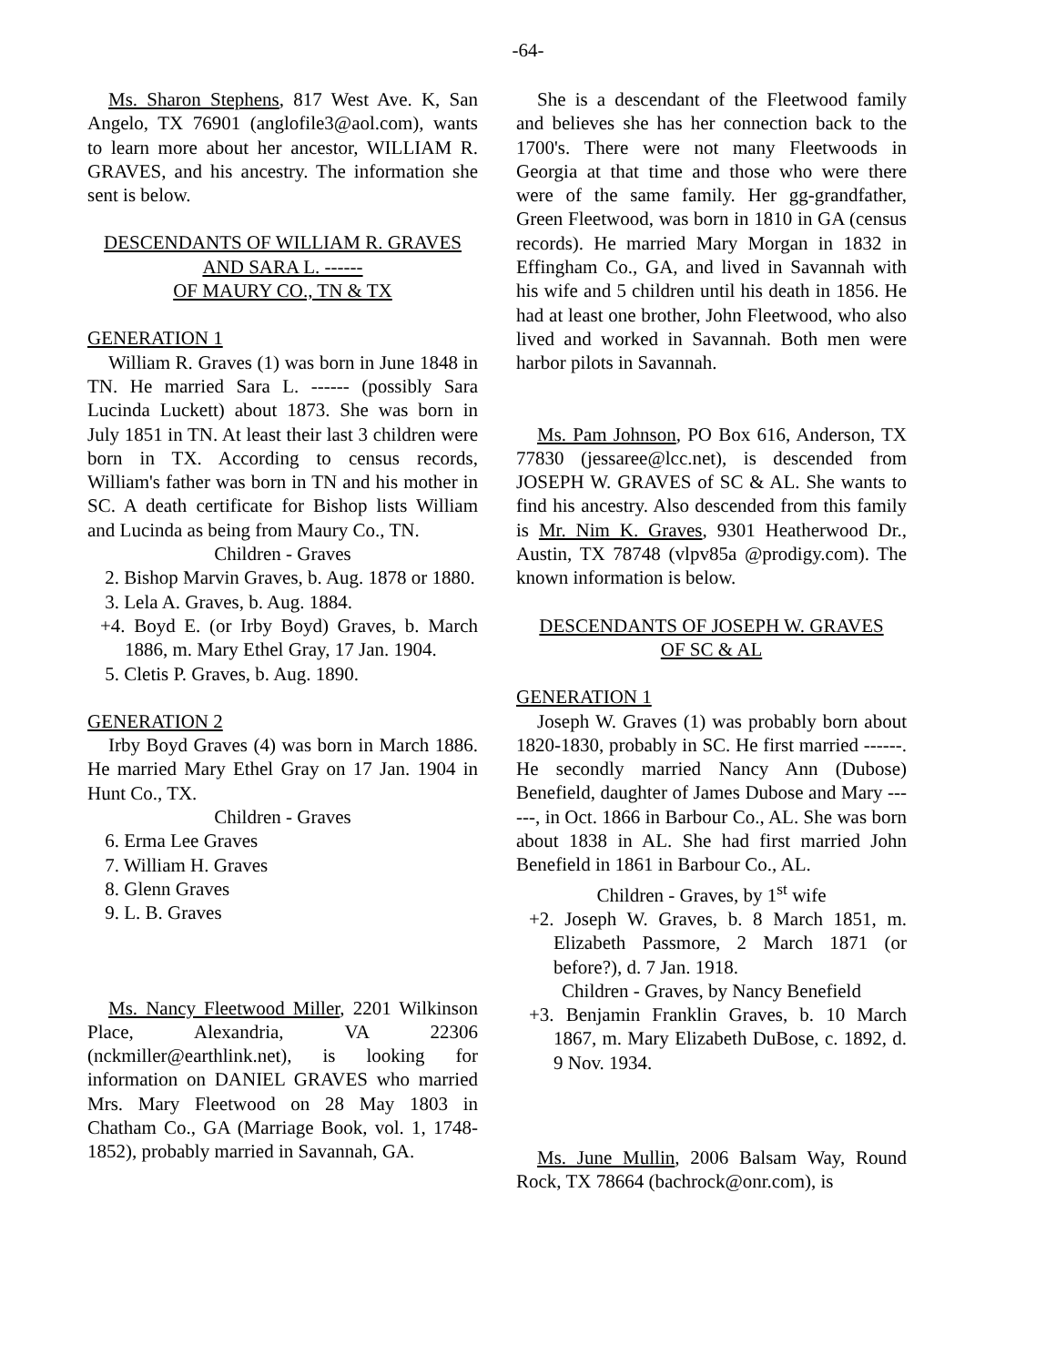-64-
Ms. Sharon Stephens, 817 West Ave. K, San Angelo, TX 76901 (anglofile3@aol.com), wants to learn more about her ancestor, WILLIAM R. GRAVES, and his ancestry. The information she sent is below.
DESCENDANTS OF WILLIAM R. GRAVES
AND SARA L. ------
OF MAURY CO., TN & TX
GENERATION 1
William R. Graves (1) was born in June 1848 in TN. He married Sara L. ------ (possibly Sara Lucinda Luckett) about 1873. She was born in July 1851 in TN. At least their last 3 children were born in TX. According to census records, William's father was born in TN and his mother in SC. A death certificate for Bishop lists William and Lucinda as being from Maury Co., TN.
Children - Graves
2. Bishop Marvin Graves, b. Aug. 1878 or 1880.
3. Lela A. Graves, b. Aug. 1884.
+4. Boyd E. (or Irby Boyd) Graves, b. March 1886, m. Mary Ethel Gray, 17 Jan. 1904.
5. Cletis P. Graves, b. Aug. 1890.
GENERATION 2
Irby Boyd Graves (4) was born in March 1886. He married Mary Ethel Gray on 17 Jan. 1904 in Hunt Co., TX.
Children - Graves
6. Erma Lee Graves
7. William H. Graves
8. Glenn Graves
9. L. B. Graves
Ms. Nancy Fleetwood Miller, 2201 Wilkinson Place, Alexandria, VA 22306 (nckmiller@earthlink.net), is looking for information on DANIEL GRAVES who married Mrs. Mary Fleetwood on 28 May 1803 in Chatham Co., GA (Marriage Book, vol. 1, 1748-1852), probably married in Savannah, GA.
She is a descendant of the Fleetwood family and believes she has her connection back to the 1700's. There were not many Fleetwoods in Georgia at that time and those who were there were of the same family. Her gg-grandfather, Green Fleetwood, was born in 1810 in GA (census records). He married Mary Morgan in 1832 in Effingham Co., GA, and lived in Savannah with his wife and 5 children until his death in 1856. He had at least one brother, John Fleetwood, who also lived and worked in Savannah. Both men were harbor pilots in Savannah.
Ms. Pam Johnson, PO Box 616, Anderson, TX 77830 (jessaree@lcc.net), is descended from JOSEPH W. GRAVES of SC & AL. She wants to find his ancestry. Also descended from this family is Mr. Nim K. Graves, 9301 Heatherwood Dr., Austin, TX 78748 (vlpv85a @prodigy.com). The known information is below.
DESCENDANTS OF JOSEPH W. GRAVES
OF SC & AL
GENERATION 1
Joseph W. Graves (1) was probably born about 1820-1830, probably in SC. He first married ------. He secondly married Nancy Ann (Dubose) Benefield, daughter of James Dubose and Mary ------, in Oct. 1866 in Barbour Co., AL. She was born about 1838 in AL. She had first married John Benefield in 1861 in Barbour Co., AL.
Children - Graves, by 1<sup>st</sup> wife
+2. Joseph W. Graves, b. 8 March 1851, m. Elizabeth Passmore, 2 March 1871 (or before?), d. 7 Jan. 1918.
Children - Graves, by Nancy Benefield
+3. Benjamin Franklin Graves, b. 10 March 1867, m. Mary Elizabeth DuBose, c. 1892, d. 9 Nov. 1934.
Ms. June Mullin, 2006 Balsam Way, Round Rock, TX 78664 (bachrock@onr.com), is